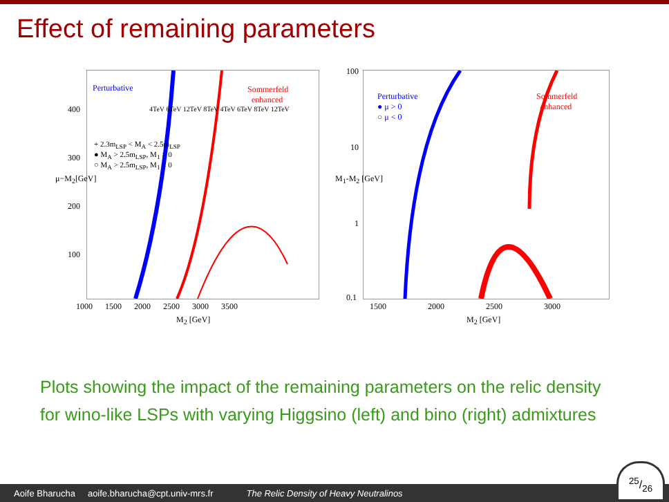Effect of remaining parameters
Perturbative Sommerfeld
enhanced
+ 2.3m<sub>LSP</sub> < M<sub>A</sub> < 2.5m<sub>LSP</sub>
● M<sub>A</sub> > 2.5m<sub>LSP</sub>, M<sub>1</sub> > 0
○ M<sub>A</sub> > 2.5m<sub>LSP</sub>, M<sub>1</sub> < 0
4TeV 6TeV 12TeV 8TeV 4TeV 6TeV 8TeV 12TeV
μ−M<sub>2</sub>[GeV]
400
300
200
100
1000 1500 2000 2500 3000 3500
M<sub>2</sub> [GeV]
Perturbative
● μ > 0
○ μ < 0
Sommerfeld
enhanced
M<sub>1</sub>-M<sub>2</sub> [GeV]
100
10
1
0.1
1500 2000 2500 3000
M<sub>2</sub> [GeV]
Plots showing the impact of the remaining parameters on the relic density for wino-like LSPs with varying Higgsino (left) and bino (right) admixtures
Aoife Bharucha aoife.bharucha@cpt.univ-mrs.fr The Relic Density of Heavy Neutralinos
25/26